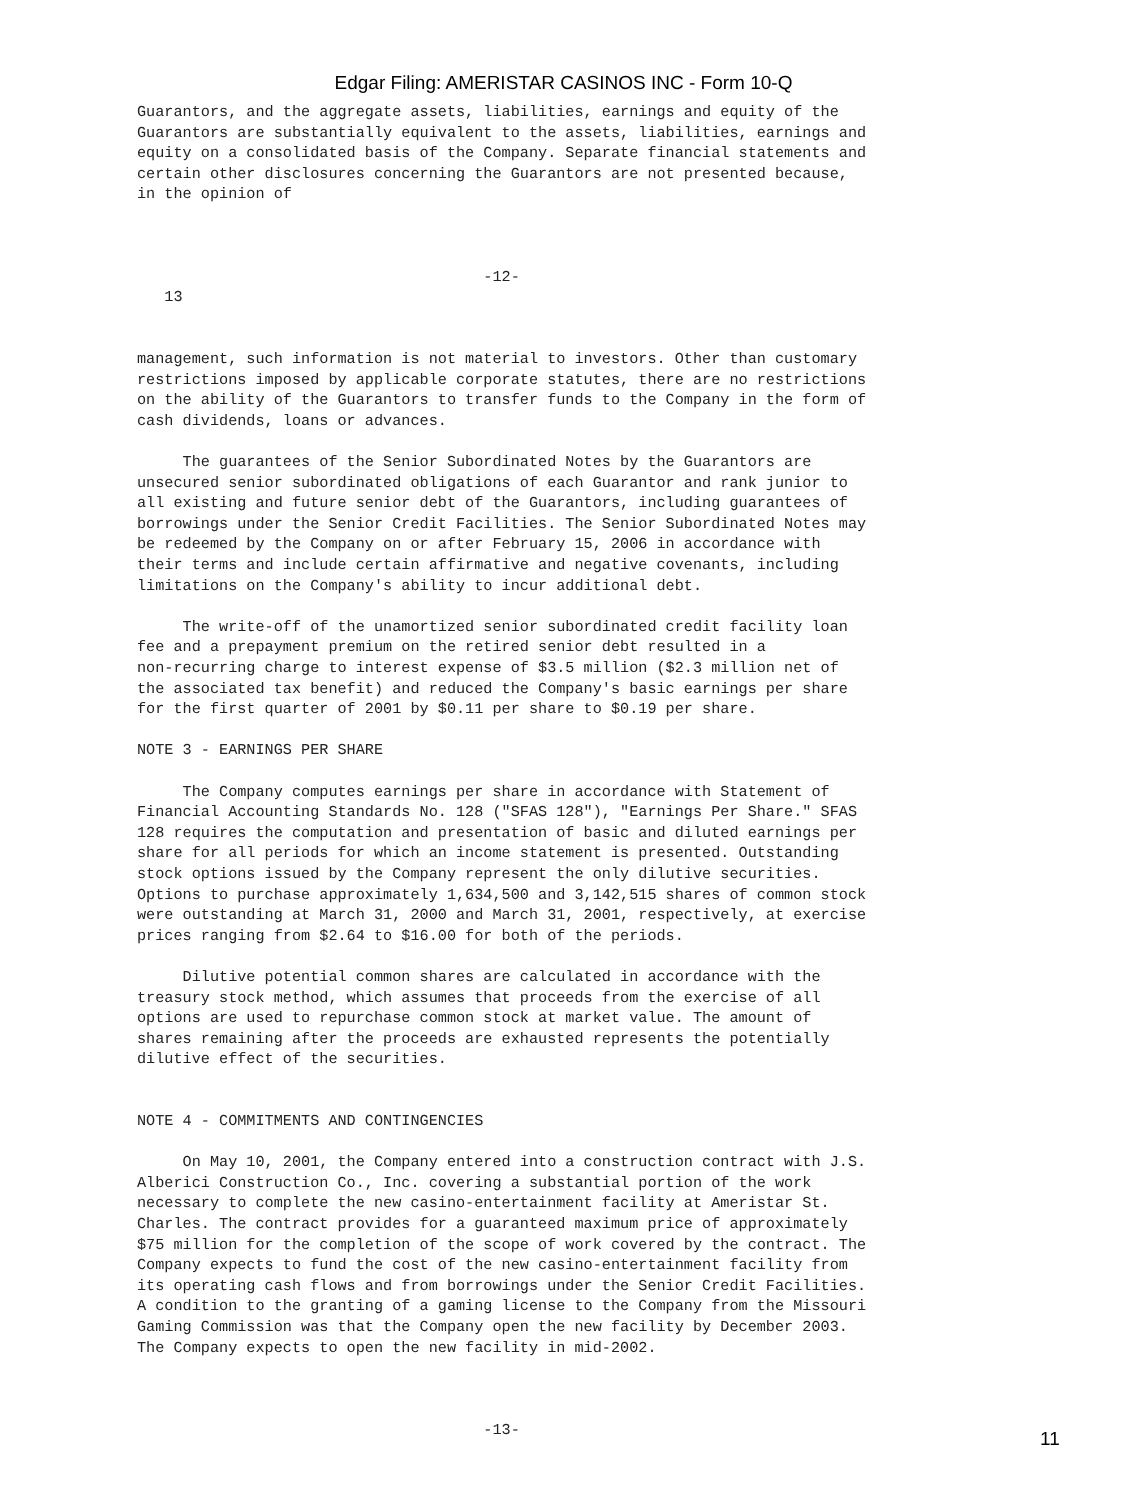Edgar Filing: AMERISTAR CASINOS INC - Form 10-Q
Guarantors, and the aggregate assets, liabilities, earnings and equity of the
Guarantors are substantially equivalent to the assets, liabilities, earnings and
equity on a consolidated basis of the Company. Separate financial statements and
certain other disclosures concerning the Guarantors are not presented because,
in the opinion of



                                      -12-
   13


management, such information is not material to investors. Other than customary
restrictions imposed by applicable corporate statutes, there are no restrictions
on the ability of the Guarantors to transfer funds to the Company in the form of
cash dividends, loans or advances.

     The guarantees of the Senior Subordinated Notes by the Guarantors are
unsecured senior subordinated obligations of each Guarantor and rank junior to
all existing and future senior debt of the Guarantors, including guarantees of
borrowings under the Senior Credit Facilities. The Senior Subordinated Notes may
be redeemed by the Company on or after February 15, 2006 in accordance with
their terms and include certain affirmative and negative covenants, including
limitations on the Company's ability to incur additional debt.

     The write-off of the unamortized senior subordinated credit facility loan
fee and a prepayment premium on the retired senior debt resulted in a
non-recurring charge to interest expense of $3.5 million ($2.3 million net of
the associated tax benefit) and reduced the Company's basic earnings per share
for the first quarter of 2001 by $0.11 per share to $0.19 per share.

NOTE 3 - EARNINGS PER SHARE

     The Company computes earnings per share in accordance with Statement of
Financial Accounting Standards No. 128 ("SFAS 128"), "Earnings Per Share." SFAS
128 requires the computation and presentation of basic and diluted earnings per
share for all periods for which an income statement is presented. Outstanding
stock options issued by the Company represent the only dilutive securities.
Options to purchase approximately 1,634,500 and 3,142,515 shares of common stock
were outstanding at March 31, 2000 and March 31, 2001, respectively, at exercise
prices ranging from $2.64 to $16.00 for both of the periods.

     Dilutive potential common shares are calculated in accordance with the
treasury stock method, which assumes that proceeds from the exercise of all
options are used to repurchase common stock at market value. The amount of
shares remaining after the proceeds are exhausted represents the potentially
dilutive effect of the securities.


NOTE 4 - COMMITMENTS AND CONTINGENCIES

     On May 10, 2001, the Company entered into a construction contract with J.S.
Alberici Construction Co., Inc. covering a substantial portion of the work
necessary to complete the new casino-entertainment facility at Ameristar St.
Charles. The contract provides for a guaranteed maximum price of approximately
$75 million for the completion of the scope of work covered by the contract. The
Company expects to fund the cost of the new casino-entertainment facility from
its operating cash flows and from borrowings under the Senior Credit Facilities.
A condition to the granting of a gaming license to the Company from the Missouri
Gaming Commission was that the Company open the new facility by December 2003.
The Company expects to open the new facility in mid-2002.



                                      -13-
11